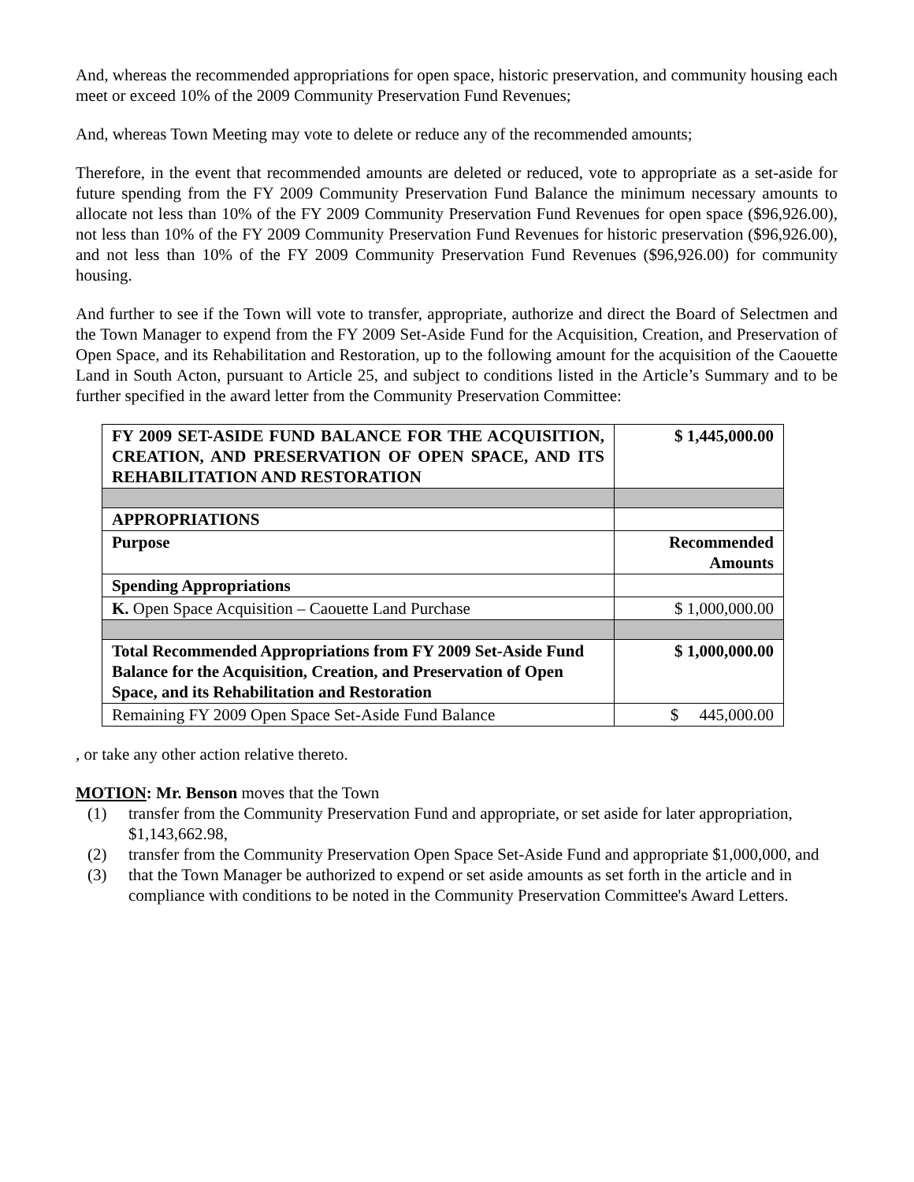And, whereas the recommended appropriations for open space, historic preservation, and community housing each meet or exceed 10% of the 2009 Community Preservation Fund Revenues;
And, whereas Town Meeting may vote to delete or reduce any of the recommended amounts;
Therefore, in the event that recommended amounts are deleted or reduced, vote to appropriate as a set-aside for future spending from the FY 2009 Community Preservation Fund Balance the minimum necessary amounts to allocate not less than 10% of the FY 2009 Community Preservation Fund Revenues for open space ($96,926.00), not less than 10% of the FY 2009 Community Preservation Fund Revenues for historic preservation ($96,926.00), and not less than 10% of the FY 2009 Community Preservation Fund Revenues ($96,926.00) for community housing.
And further to see if the Town will vote to transfer, appropriate, authorize and direct the Board of Selectmen and the Town Manager to expend from the FY 2009 Set-Aside Fund for the Acquisition, Creation, and Preservation of Open Space, and its Rehabilitation and Restoration, up to the following amount for the acquisition of the Caouette Land in South Acton, pursuant to Article 25, and subject to conditions listed in the Article’s Summary and to be further specified in the award letter from the Community Preservation Committee:
| FY 2009 SET-ASIDE FUND BALANCE FOR THE ACQUISITION, CREATION, AND PRESERVATION OF OPEN SPACE, AND ITS REHABILITATION AND RESTORATION | $ 1,445,000.00 |
| APPROPRIATIONS | |
| Purpose | Recommended Amounts |
| Spending Appropriations | |
| K. Open Space Acquisition – Caouette Land Purchase | $ 1,000,000.00 |
| Total Recommended Appropriations from FY 2009 Set-Aside Fund Balance for the Acquisition, Creation, and Preservation of Open Space, and its Rehabilitation and Restoration | $ 1,000,000.00 |
| Remaining FY 2009 Open Space Set-Aside Fund Balance | $ 445,000.00 |
, or take any other action relative thereto.
MOTION: Mr. Benson moves that the Town
(1) transfer from the Community Preservation Fund and appropriate, or set aside for later appropriation, $1,143,662.98,
(2) transfer from the Community Preservation Open Space Set-Aside Fund and appropriate $1,000,000, and
(3) that the Town Manager be authorized to expend or set aside amounts as set forth in the article and in compliance with conditions to be noted in the Community Preservation Committee's Award Letters.